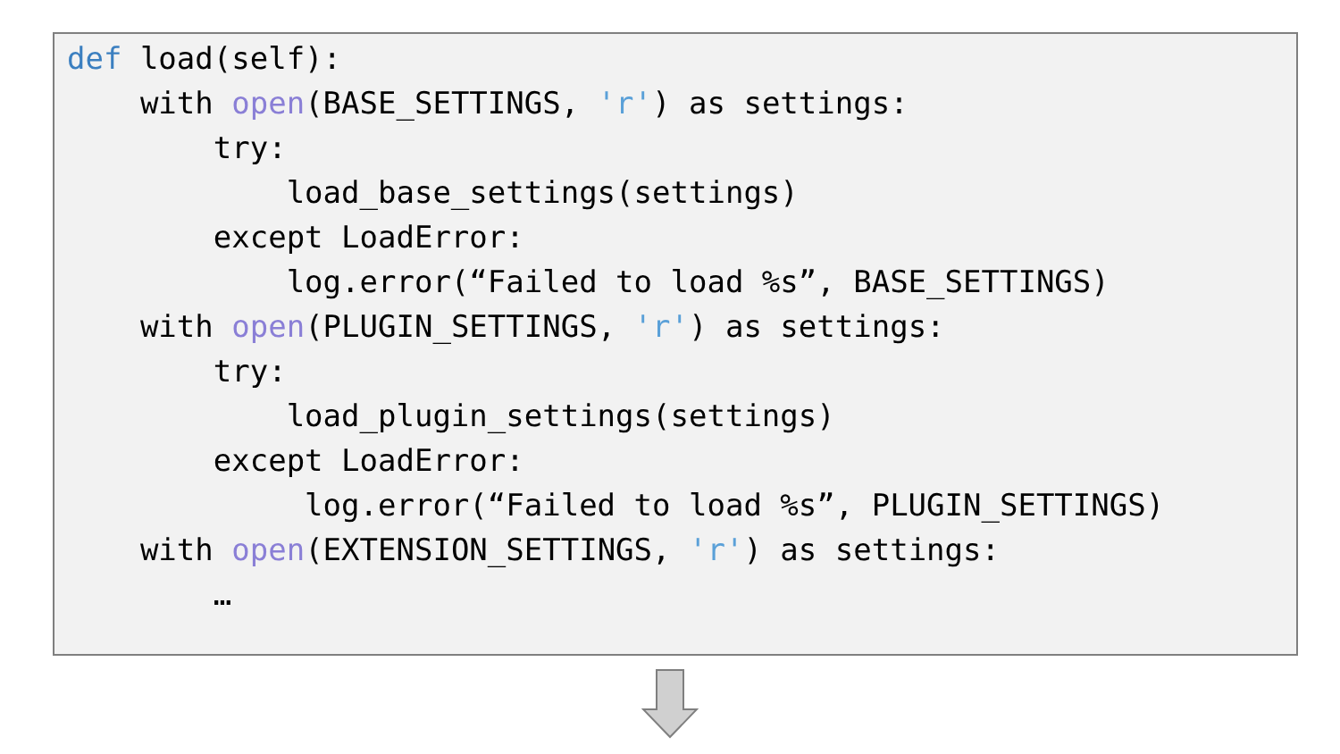def load(self):
    with open(BASE_SETTINGS, 'r') as settings:
        try:
            load_base_settings(settings)
        except LoadError:
            log.error(“Failed to load %s”, BASE_SETTINGS)
    with open(PLUGIN_SETTINGS, 'r') as settings:
        try:
            load_plugin_settings(settings)
        except LoadError:
             log.error(“Failed to load %s”, PLUGIN_SETTINGS)
    with open(EXTENSION_SETTINGS, 'r') as settings:
        …